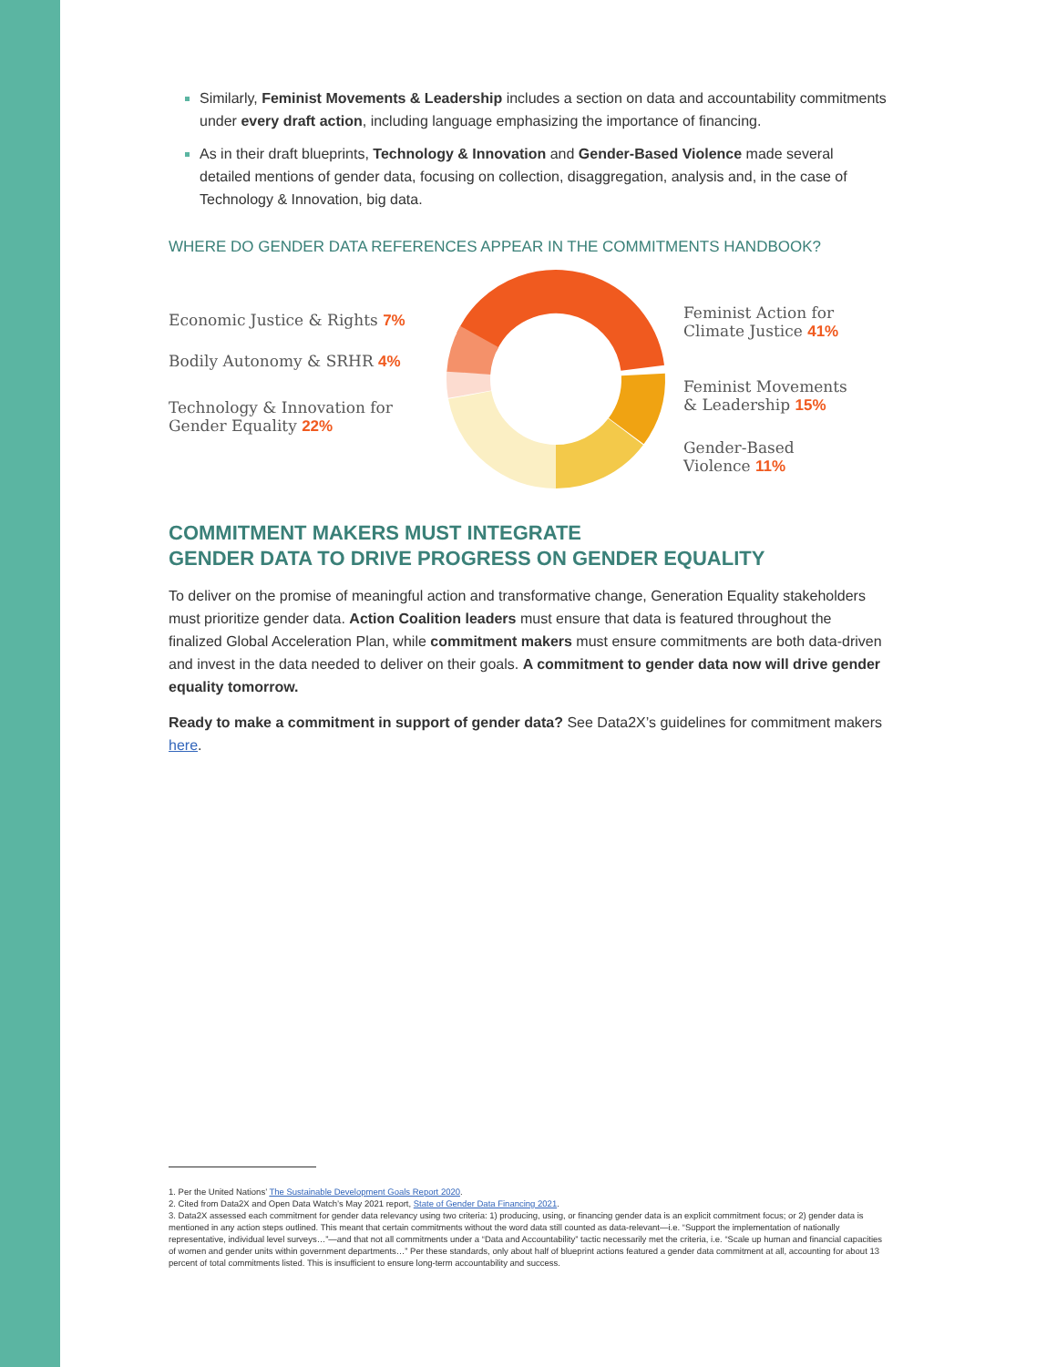Similarly, Feminist Movements & Leadership includes a section on data and accountability commitments under every draft action, including language emphasizing the importance of financing.
As in their draft blueprints, Technology & Innovation and Gender-Based Violence made several detailed mentions of gender data, focusing on collection, disaggregation, analysis and, in the case of Technology & Innovation, big data.
WHERE DO GENDER DATA REFERENCES APPEAR IN THE COMMITMENTS HANDBOOK?
Economic Justice & Rights 7%
Bodily Autonomy & SRHR 4%
Technology & Innovation for
Gender Equality 22%
Feminist Action for
Climate Justice 41%
Feminist Movements
& Leadership 15%
Gender-Based
Violence 11%
COMMITMENT MAKERS MUST INTEGRATE
GENDER DATA TO DRIVE PROGRESS ON GENDER EQUALITY
To deliver on the promise of meaningful action and transformative change, Generation Equality stakeholders must prioritize gender data. Action Coalition leaders must ensure that data is featured throughout the finalized Global Acceleration Plan, while commitment makers must ensure commitments are both data-driven and invest in the data needed to deliver on their goals. A commitment to gender data now will drive gender equality tomorrow.
Ready to make a commitment in support of gender data? See Data2X’s guidelines for commitment makers here.
1. Per the United Nations’ The Sustainable Development Goals Report 2020.
2. Cited from Data2X and Open Data Watch’s May 2021 report, State of Gender Data Financing 2021.
3. Data2X assessed each commitment for gender data relevancy using two criteria: 1) producing, using, or financing gender data is an explicit commitment focus; or 2) gender data is mentioned in any action steps outlined. This meant that certain commitments without the word data still counted as data-relevant—i.e. “Support the implementation of nationally representative, individual level surveys…”—and that not all commitments under a “Data and Accountability” tactic necessarily met the criteria, i.e. “Scale up human and financial capacities of women and gender units within government departments…” Per these standards, only about half of blueprint actions featured a gender data commitment at all, accounting for about 13 percent of total commitments listed. This is insufficient to ensure long-term accountability and success.